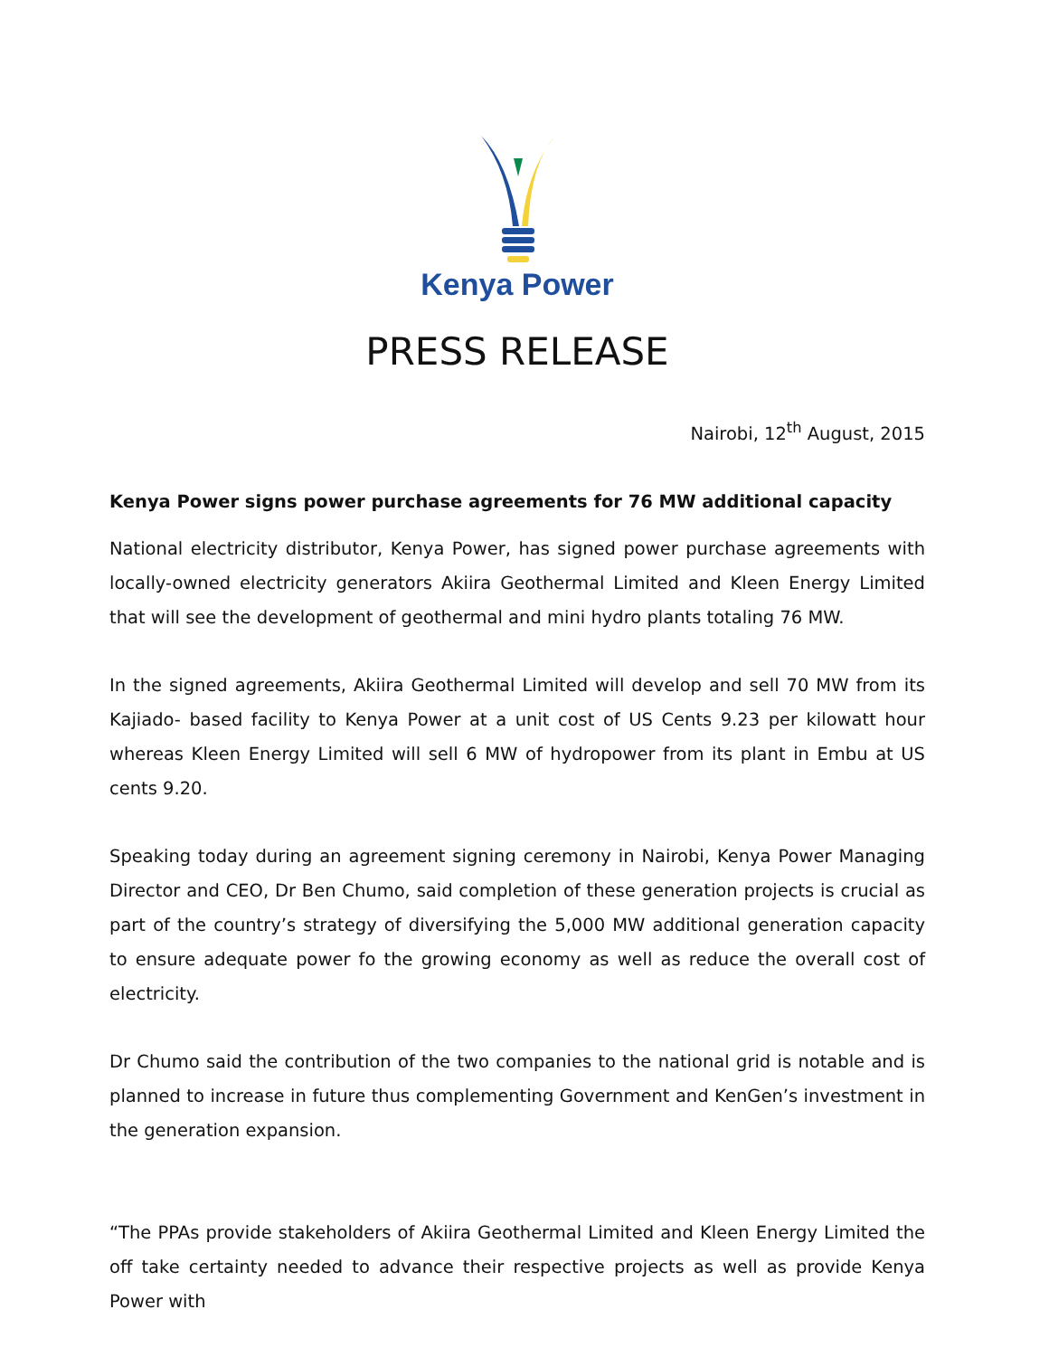Kenya Power
PRESS RELEASE
Nairobi, 12<sup>th</sup> August, 2015
Kenya Power signs power purchase agreements for 76 MW additional capacity
National electricity distributor, Kenya Power, has signed power purchase agreements with locally-owned electricity generators Akiira Geothermal Limited and Kleen Energy Limited that will see the development of geothermal and mini hydro plants totaling 76 MW.
In the signed agreements, Akiira Geothermal Limited will develop and sell 70 MW from its Kajiado- based facility to Kenya Power at a unit cost of US Cents 9.23 per kilowatt hour whereas Kleen Energy Limited will sell 6 MW of hydropower from its plant in Embu at US cents 9.20.
Speaking today during an agreement signing ceremony in Nairobi, Kenya Power Managing Director and CEO, Dr Ben Chumo, said completion of these generation projects is crucial as part of the country’s strategy of diversifying the 5,000 MW additional generation capacity to ensure adequate power fo the growing economy as well as reduce the overall cost of electricity.
Dr Chumo said the contribution of the two companies to the national grid is notable and is planned to increase in future thus complementing Government and KenGen’s investment in the generation expansion.
“The PPAs provide stakeholders of Akiira Geothermal Limited and Kleen Energy Limited the off take certainty needed to advance their respective projects as well as provide Kenya Power with